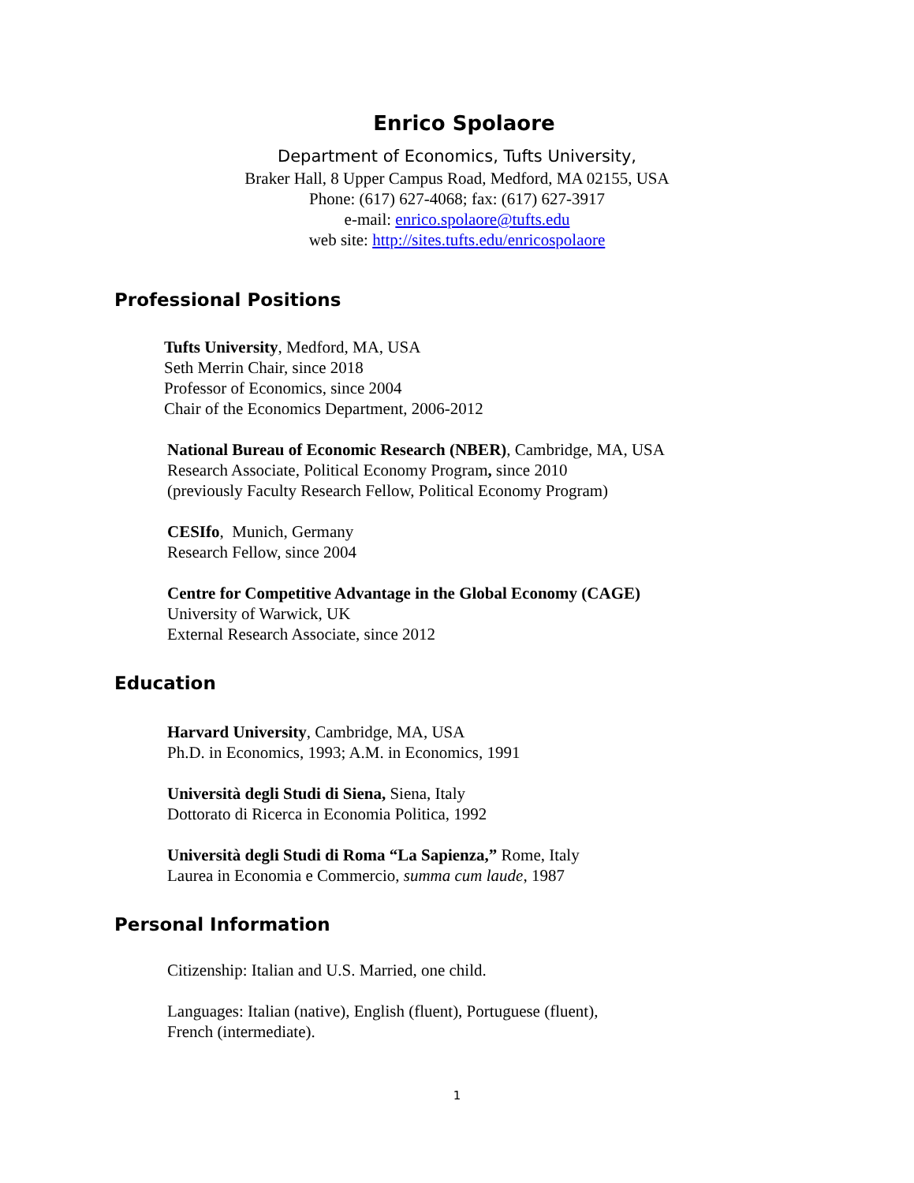Enrico Spolaore
Department of Economics, Tufts University,
Braker Hall, 8 Upper Campus Road, Medford, MA 02155, USA
Phone: (617) 627-4068; fax: (617) 627-3917
e-mail: enrico.spolaore@tufts.edu
web site: http://sites.tufts.edu/enricospolaore
Professional Positions
Tufts University, Medford, MA, USA
Seth Merrin Chair, since 2018
Professor of Economics, since 2004
Chair of the Economics Department, 2006-2012
National Bureau of Economic Research (NBER), Cambridge, MA, USA
Research Associate, Political Economy Program, since 2010
(previously Faculty Research Fellow, Political Economy Program)
CESIfo, Munich, Germany
Research Fellow, since 2004
Centre for Competitive Advantage in the Global Economy (CAGE)
University of Warwick, UK
External Research Associate, since 2012
Education
Harvard University, Cambridge, MA, USA
Ph.D. in Economics, 1993; A.M. in Economics, 1991
Università degli Studi di Siena, Siena, Italy
Dottorato di Ricerca in Economia Politica, 1992
Università degli Studi di Roma “La Sapienza,” Rome, Italy
Laurea in Economia e Commercio, summa cum laude, 1987
Personal Information
Citizenship: Italian and U.S. Married, one child.
Languages: Italian (native), English (fluent), Portuguese (fluent),
French (intermediate).
1